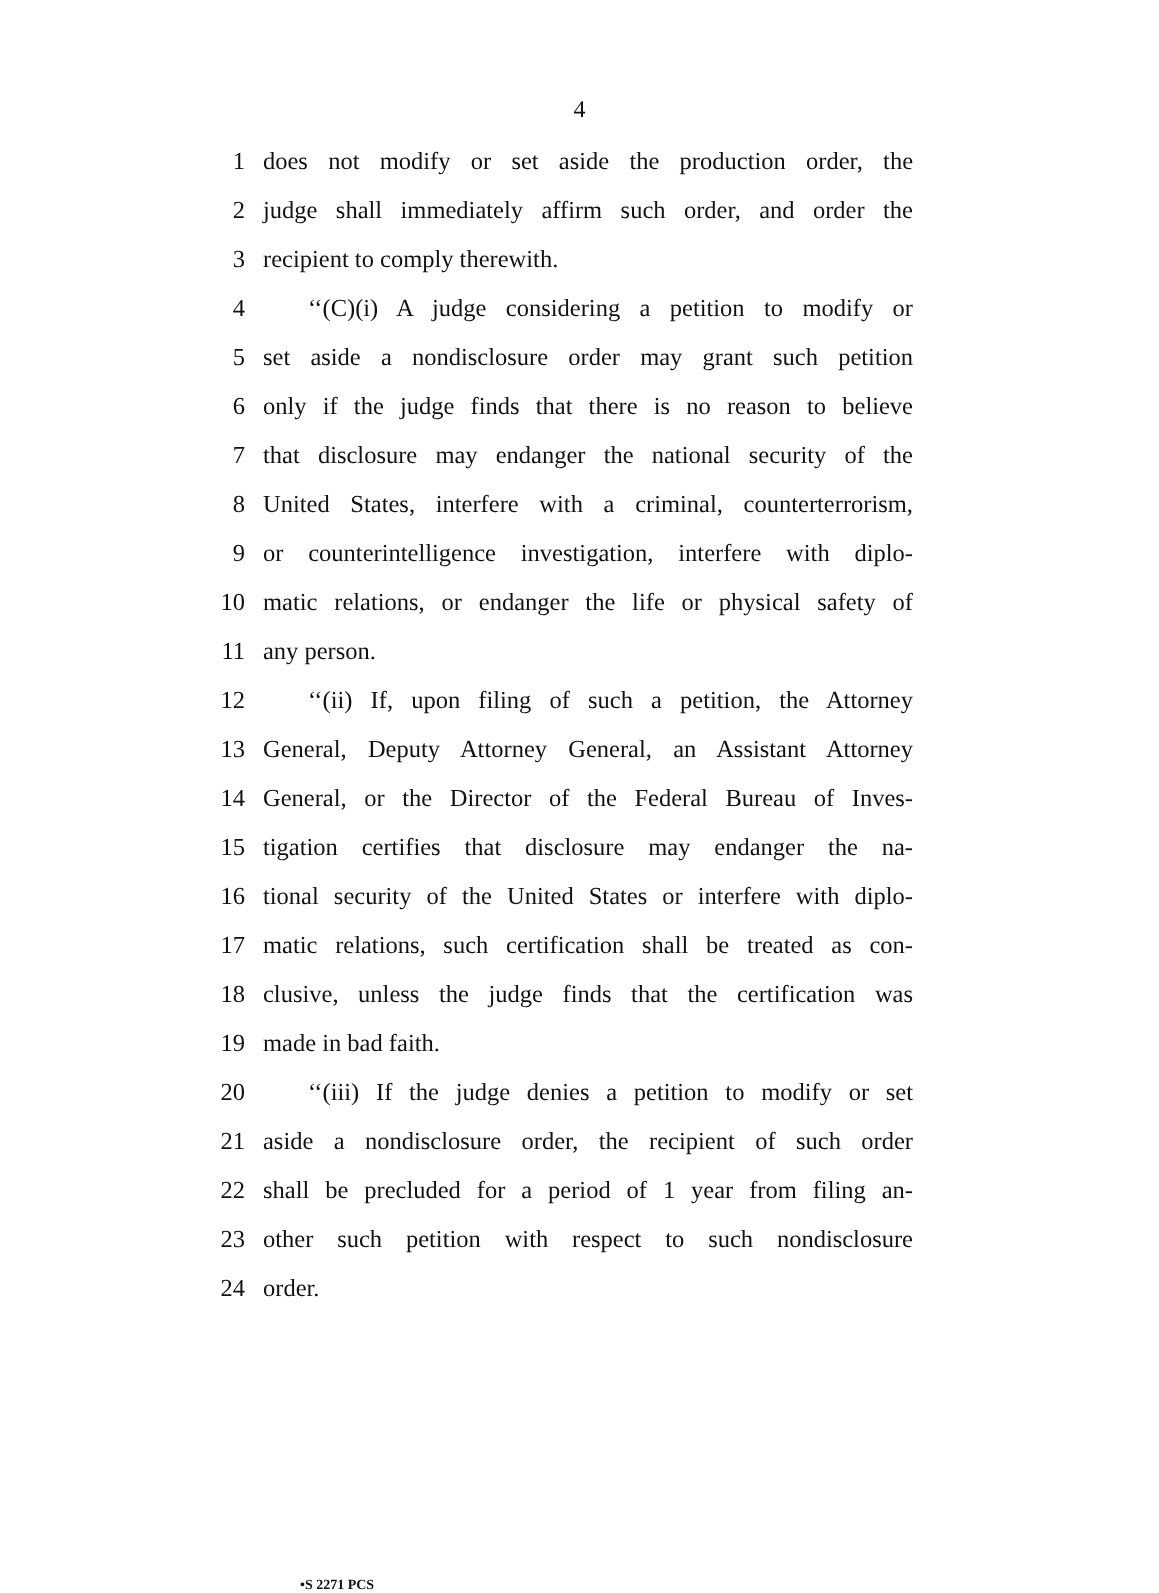4
1 does not modify or set aside the production order, the
2 judge shall immediately affirm such order, and order the
3 recipient to comply therewith.
4 ‘‘(C)(i) A judge considering a petition to modify or
5 set aside a nondisclosure order may grant such petition
6 only if the judge finds that there is no reason to believe
7 that disclosure may endanger the national security of the
8 United States, interfere with a criminal, counterterrorism,
9 or counterintelligence investigation, interfere with diplo-
10 matic relations, or endanger the life or physical safety of
11 any person.
12 ‘‘(ii) If, upon filing of such a petition, the Attorney
13 General, Deputy Attorney General, an Assistant Attorney
14 General, or the Director of the Federal Bureau of Inves-
15 tigation certifies that disclosure may endanger the na-
16 tional security of the United States or interfere with diplo-
17 matic relations, such certification shall be treated as con-
18 clusive, unless the judge finds that the certification was
19 made in bad faith.
20 ‘‘(iii) If the judge denies a petition to modify or set
21 aside a nondisclosure order, the recipient of such order
22 shall be precluded for a period of 1 year from filing an-
23 other such petition with respect to such nondisclosure
24 order.
•S 2271 PCS